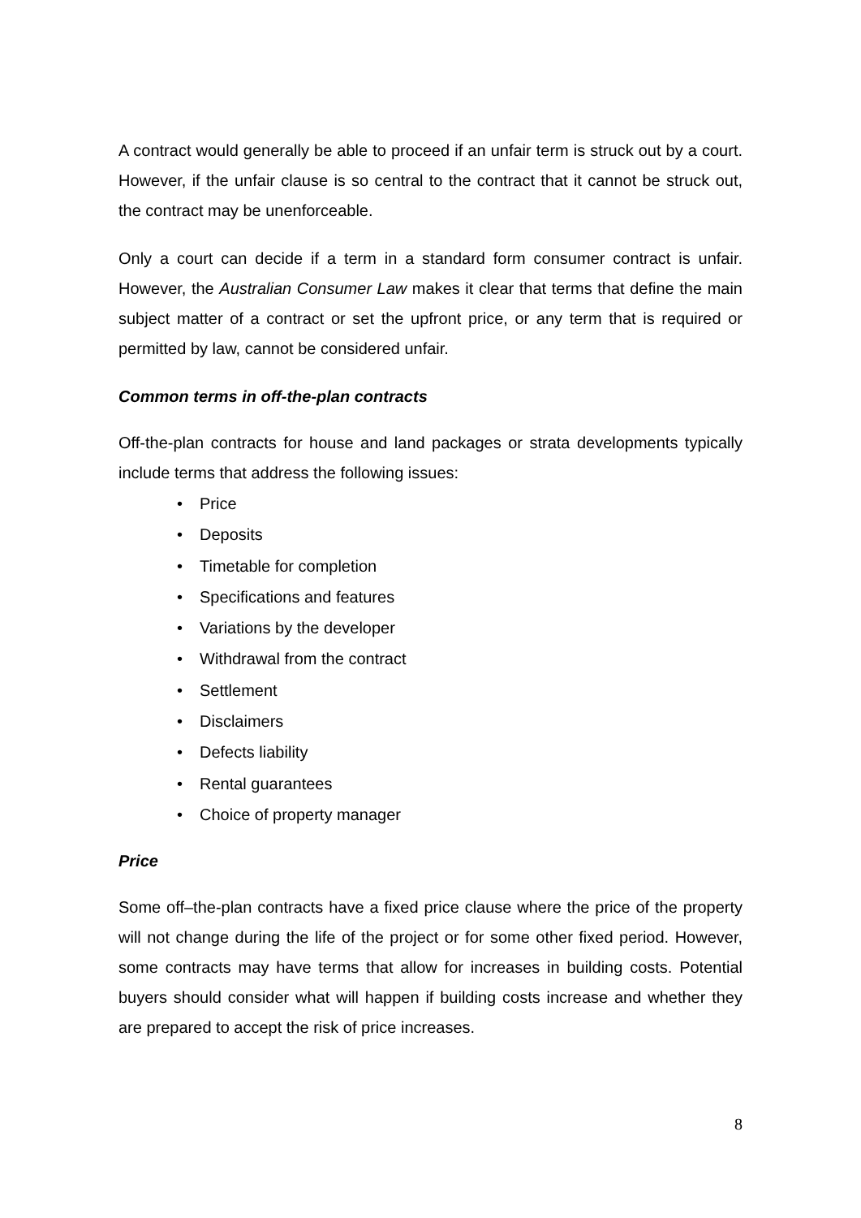A contract would generally be able to proceed if an unfair term is struck out by a court. However, if the unfair clause is so central to the contract that it cannot be struck out, the contract may be unenforceable.
Only a court can decide if a term in a standard form consumer contract is unfair. However, the Australian Consumer Law makes it clear that terms that define the main subject matter of a contract or set the upfront price, or any term that is required or permitted by law, cannot be considered unfair.
Common terms in off-the-plan contracts
Off-the-plan contracts for house and land packages or strata developments typically include terms that address the following issues:
• Price
• Deposits
• Timetable for completion
• Specifications and features
• Variations by the developer
• Withdrawal from the contract
• Settlement
• Disclaimers
• Defects liability
• Rental guarantees
• Choice of property manager
Price
Some off–the-plan contracts have a fixed price clause where the price of the property will not change during the life of the project or for some other fixed period. However, some contracts may have terms that allow for increases in building costs. Potential buyers should consider what will happen if building costs increase and whether they are prepared to accept the risk of price increases.
8